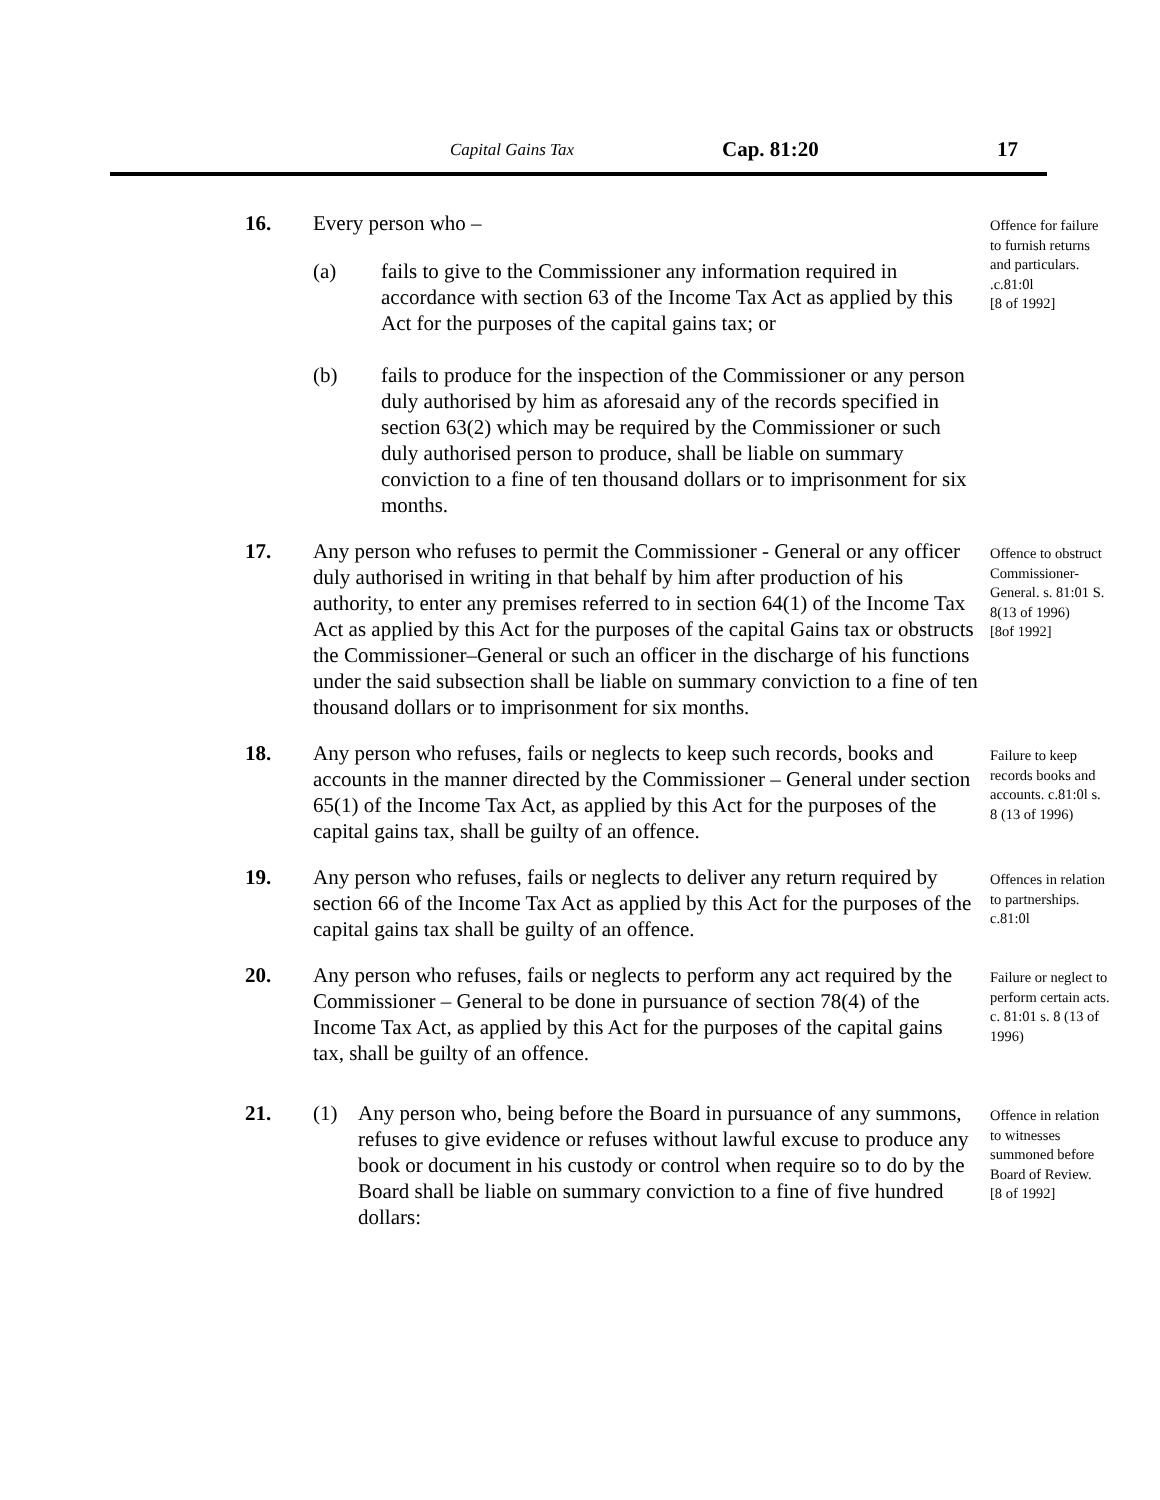Capital Gains Tax Cap. 81:20 17
16. Every person who –
(a) fails to give to the Commissioner any information required in accordance with section 63 of the Income Tax Act as applied by this Act for the purposes of the capital gains tax; or
(b) fails to produce for the inspection of the Commissioner or any person duly authorised by him as aforesaid any of the records specified in section 63(2) which may be required by the Commissioner or such duly authorised person to produce, shall be liable on summary conviction to a fine of ten thousand dollars or to imprisonment for six months.
Offence for failure to furnish returns and particulars. .c.81:0l
[8 of 1992]
17. Any person who refuses to permit the Commissioner - General or any officer duly authorised in writing in that behalf by him after production of his authority, to enter any premises referred to in section 64(1) of the Income Tax Act as applied by this Act for the purposes of the capital Gains tax or obstructs the Commissioner–General or such an officer in the discharge of his functions under the said subsection shall be liable on summary conviction to a fine of ten thousand dollars or to imprisonment for six months.
Offence to obstruct Commissioner-General. s. 81:01 S. 8(13 of 1996)
[8of 1992]
18. Any person who refuses, fails or neglects to keep such records, books and accounts in the manner directed by the Commissioner – General under section 65(1) of the Income Tax Act, as applied by this Act for the purposes of the capital gains tax, shall be guilty of an offence.
Failure to keep records books and accounts. c.81:0l s. 8 (13 of 1996)
19. Any person who refuses, fails or neglects to deliver any return required by section 66 of the Income Tax Act as applied by this Act for the purposes of the capital gains tax shall be guilty of an offence.
Offences in relation to partnerships. c.81:0l
20. Any person who refuses, fails or neglects to perform any act required by the Commissioner – General to be done in pursuance of section 78(4) of the Income Tax Act, as applied by this Act for the purposes of the capital gains tax, shall be guilty of an offence.
Failure or neglect to perform certain acts. c. 81:01 s. 8 (13 of 1996)
21. (1) Any person who, being before the Board in pursuance of any summons, refuses to give evidence or refuses without lawful excuse to produce any book or document in his custody or control when require so to do by the Board shall be liable on summary conviction to a fine of five hundred dollars:
Offence in relation to witnesses summoned before Board of Review.
[8 of 1992]